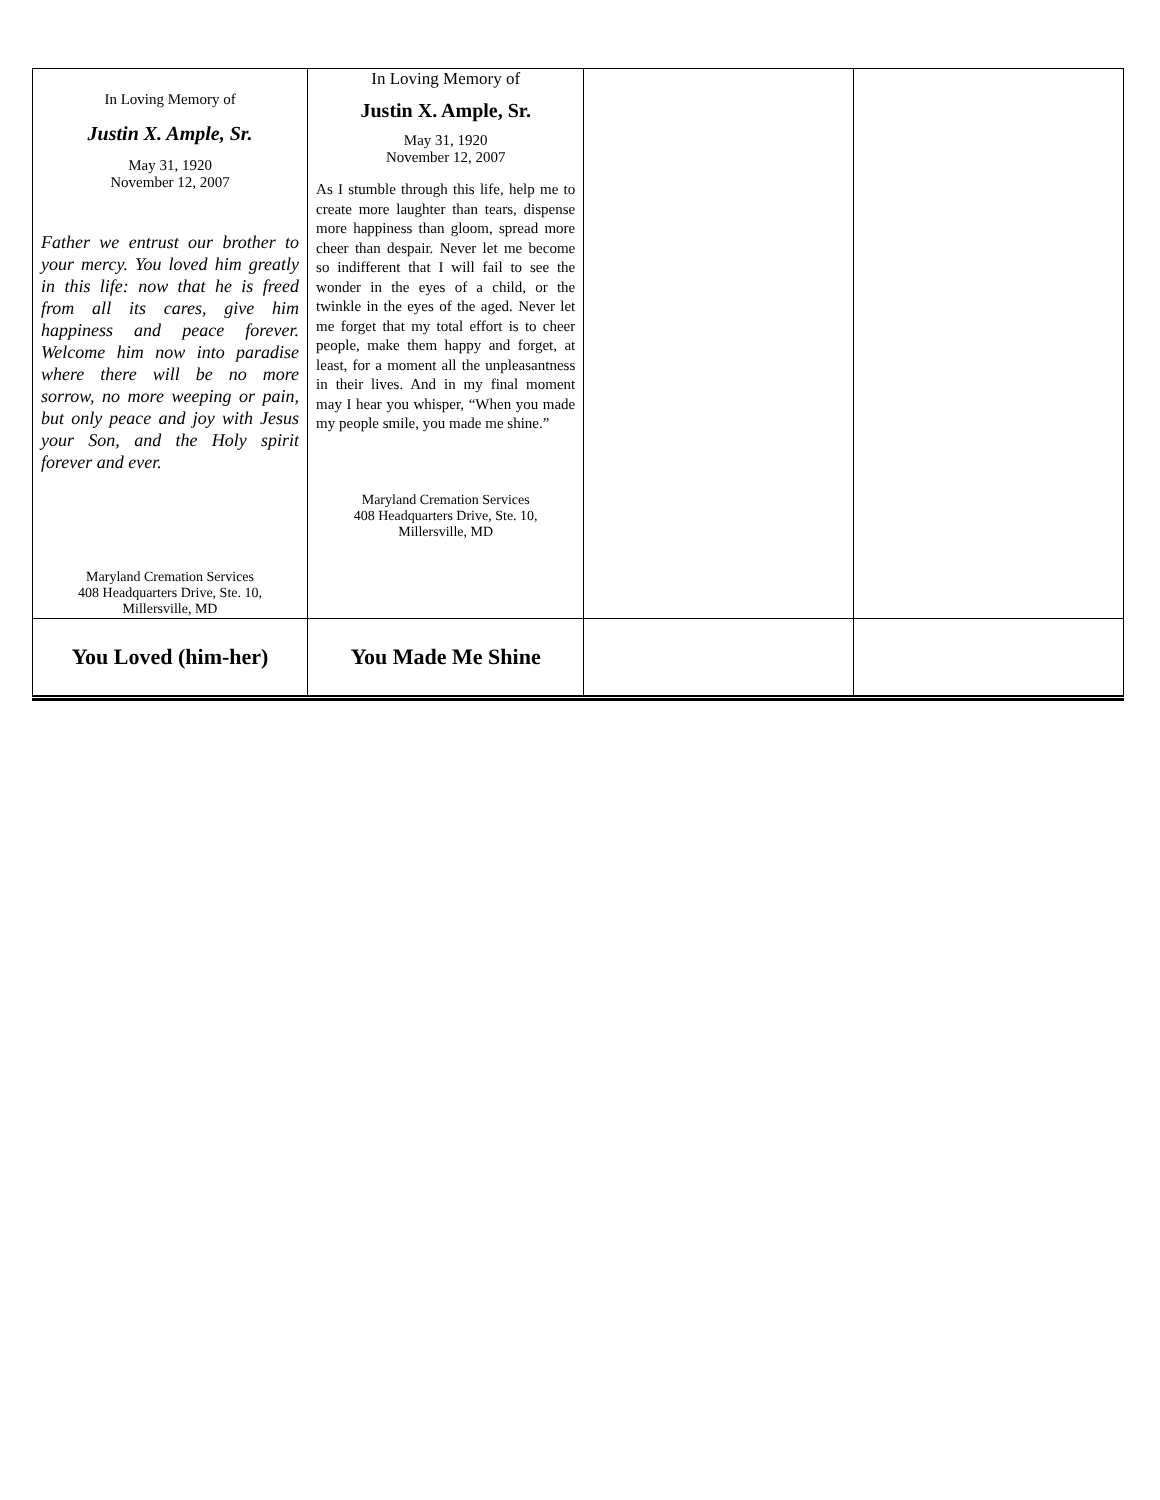| In Loving Memory of Justin X. Ample, Sr. May 31, 1920 November 12, 2007 Father we entrust our brother to your mercy. You loved him greatly in this life: now that he is freed from all its cares, give him happiness and peace forever. Welcome him now into paradise where there will be no more sorrow, no more weeping or pain, but only peace and joy with Jesus your Son, and the Holy spirit forever and ever. Maryland Cremation Services 408 Headquarters Drive, Ste. 10, Millersville, MD | In Loving Memory of Justin X. Ample, Sr. May 31, 1920 November 12, 2007 As I stumble through this life, help me to create more laughter than tears, dispense more happiness than gloom, spread more cheer than despair. Never let me become so indifferent that I will fail to see the wonder in the eyes of a child, or the twinkle in the eyes of the aged. Never let me forget that my total effort is to cheer people, make them happy and forget, at least, for a moment all the unpleasantness in their lives. And in my final moment may I hear you whisper, “When you made my people smile, you made me shine.” Maryland Cremation Services 408 Headquarters Drive, Ste. 10, Millersville, MD | | |
| You Loved (him-her) | You Made Me Shine | | |